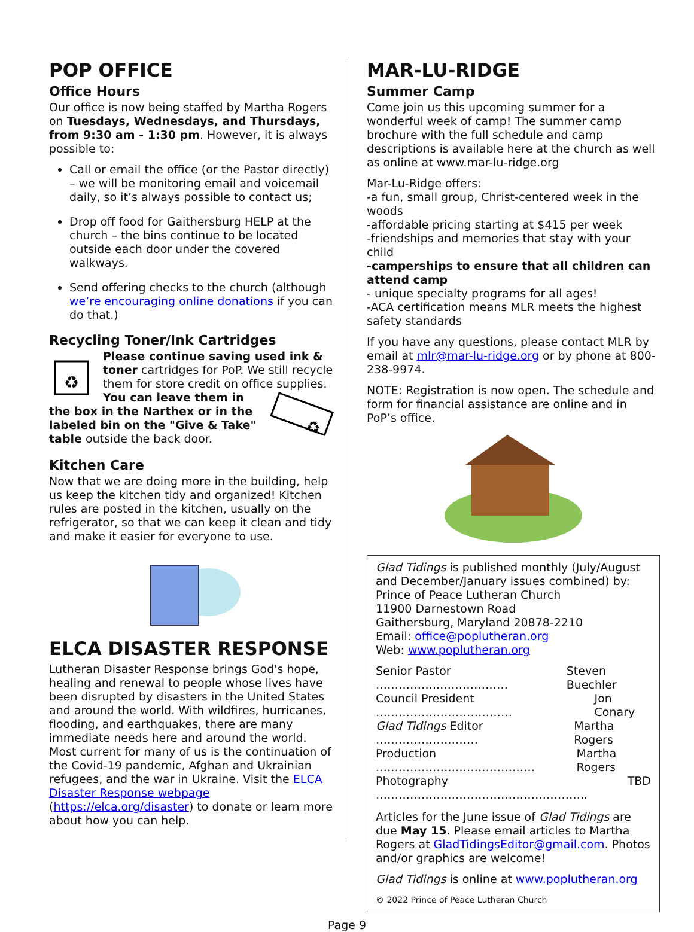POP OFFICE
Office Hours
Our office is now being staffed by Martha Rogers on Tuesdays, Wednesdays, and Thursdays, from 9:30 am - 1:30 pm. However, it is always possible to:
Call or email the office (or the Pastor directly) – we will be monitoring email and voicemail daily, so it’s always possible to contact us;
Drop off food for Gaithersburg HELP at the church – the bins continue to be located outside each door under the covered walkways.
Send offering checks to the church (although we’re encouraging online donations if you can do that.)
Recycling Toner/Ink Cartridges
♻
Please continue saving used ink & toner cartridges for PoP. We still recycle them for store credit on office supplies.
♻
You can leave them in the box in the Narthex or in the labeled bin on the "Give & Take" table outside the back door.
Kitchen Care
Now that we are doing more in the building, help us keep the kitchen tidy and organized! Kitchen rules are posted in the kitchen, usually on the refrigerator, so that we can keep it clean and tidy and make it easier for everyone to use.
ELCA DISASTER RESPONSE
Lutheran Disaster Response brings God's hope, healing and renewal to people whose lives have been disrupted by disasters in the United States and around the world. With wildfires, hurricanes, flooding, and earthquakes, there are many immediate needs here and around the world. Most current for many of us is the continuation of the Covid-19 pandemic, Afghan and Ukrainian refugees, and the war in Ukraine. Visit the ELCA Disaster Response webpage (https://elca.org/disaster) to donate or learn more about how you can help.
MAR-LU-RIDGE
Summer Camp
Come join us this upcoming summer for a wonderful week of camp! The summer camp brochure with the full schedule and camp descriptions is available here at the church as well as online at www.mar-lu-ridge.org
Mar-Lu-Ridge offers:
-a fun, small group, Christ-centered week in the woods
-affordable pricing starting at $415 per week
-friendships and memories that stay with your child
-camperships to ensure that all children can attend camp
- unique specialty programs for all ages!
-ACA certification means MLR meets the highest safety standards
If you have any questions, please contact MLR by email at mlr@mar-lu-ridge.org or by phone at 800-238-9974.
NOTE: Registration is now open. The schedule and form for financial assistance are online and in PoP’s office.
Glad Tidings is published monthly (July/August and December/January issues combined) by:
Prince of Peace Lutheran Church
11900 Darnestown Road
Gaithersburg, Maryland 20878-2210
Email: office@poplutheran.org
Web: www.poplutheran.org
Senior Pastor ……………..……………… Steven Buechler
Council President ……………………………… Jon Conary
Glad Tidings Editor ……………………… Martha Rogers
Production …………………………………… Martha Rogers
Photography ……………………………………………….. TBD
Articles for the June issue of Glad Tidings are due May 15. Please email articles to Martha Rogers at GladTidingsEditor@gmail.com. Photos and/or graphics are welcome!
Glad Tidings is online at www.poplutheran.org
© 2022 Prince of Peace Lutheran Church
Page 9